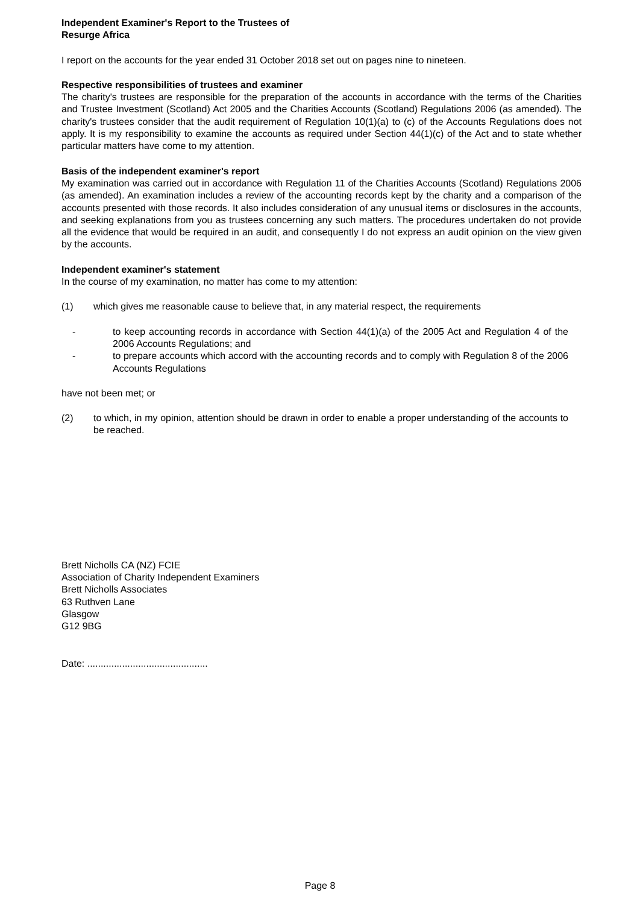Independent Examiner's Report to the Trustees of
Resurge Africa
I report on the accounts for the year ended 31 October 2018 set out on pages nine to nineteen.
Respective responsibilities of trustees and examiner
The charity's trustees are responsible for the preparation of the accounts in accordance with the terms of the Charities and Trustee Investment (Scotland) Act 2005 and the Charities Accounts (Scotland) Regulations 2006 (as amended). The charity's trustees consider that the audit requirement of Regulation 10(1)(a) to (c) of the Accounts Regulations does not apply. It is my responsibility to examine the accounts as required under Section 44(1)(c) of the Act and to state whether particular matters have come to my attention.
Basis of the independent examiner's report
My examination was carried out in accordance with Regulation 11 of the Charities Accounts (Scotland) Regulations 2006 (as amended). An examination includes a review of the accounting records kept by the charity and a comparison of the accounts presented with those records. It also includes consideration of any unusual items or disclosures in the accounts, and seeking explanations from you as trustees concerning any such matters. The procedures undertaken do not provide all the evidence that would be required in an audit, and consequently I do not express an audit opinion on the view given by the accounts.
Independent examiner's statement
In the course of my examination, no matter has come to my attention:
(1) which gives me reasonable cause to believe that, in any material respect, the requirements
- to keep accounting records in accordance with Section 44(1)(a) of the 2005 Act and Regulation 4 of the 2006 Accounts Regulations; and
- to prepare accounts which accord with the accounting records and to comply with Regulation 8 of the 2006 Accounts Regulations
have not been met; or
(2) to which, in my opinion, attention should be drawn in order to enable a proper understanding of the accounts to be reached.
Brett Nicholls CA (NZ) FCIE
Association of Charity Independent Examiners
Brett Nicholls Associates
63 Ruthven Lane
Glasgow
G12 9BG
Date: .............................................
Page 8